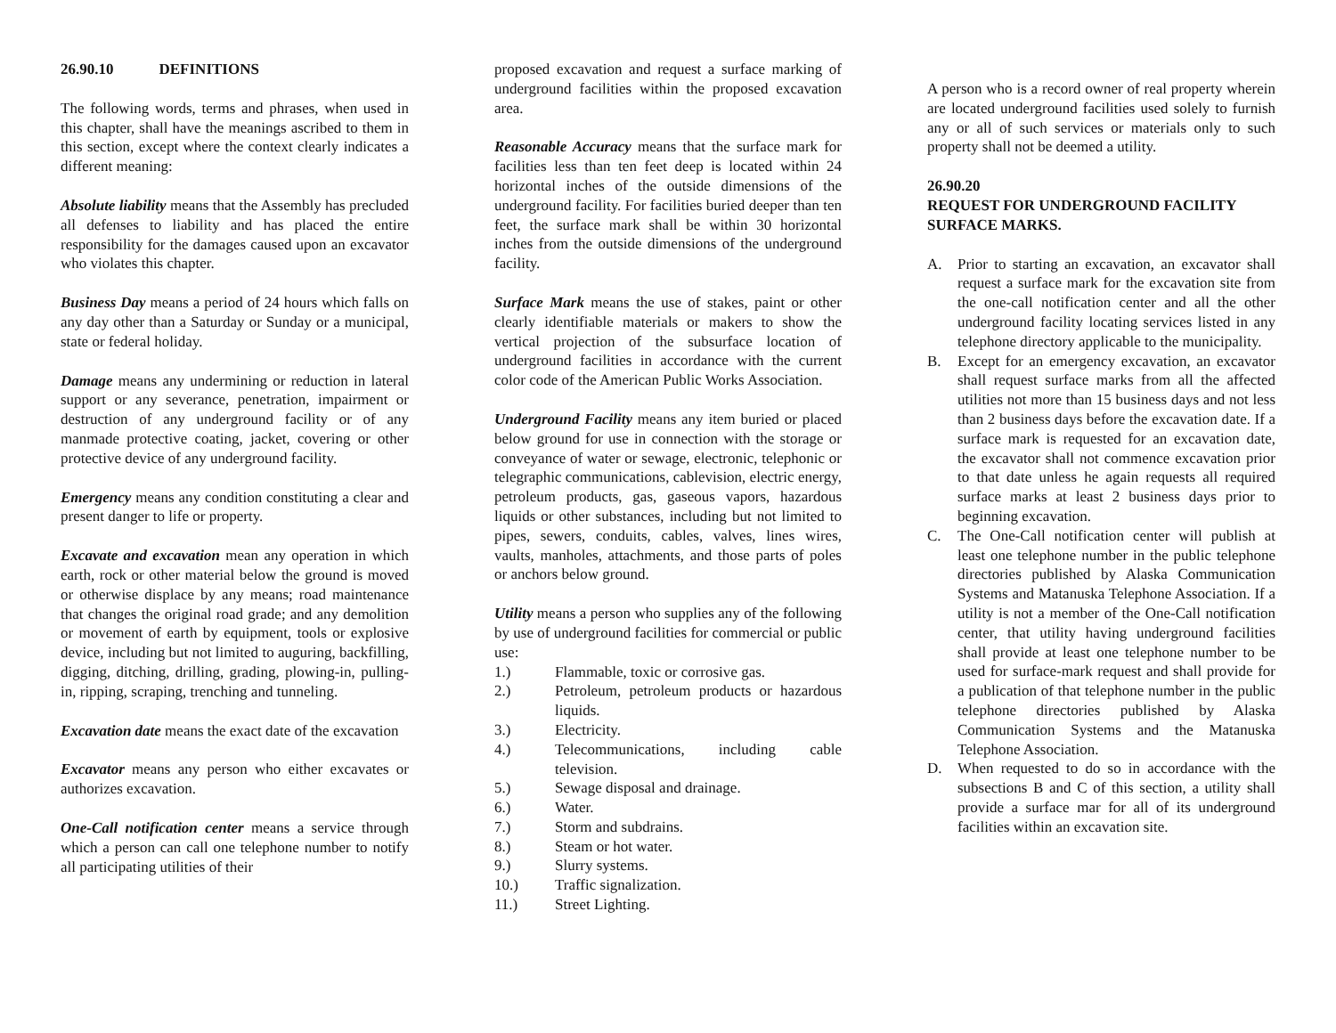26.90.10 DEFINITIONS
The following words, terms and phrases, when used in this chapter, shall have the meanings ascribed to them in this section, except where the context clearly indicates a different meaning:
Absolute liability means that the Assembly has precluded all defenses to liability and has placed the entire responsibility for the damages caused upon an excavator who violates this chapter.
Business Day means a period of 24 hours which falls on any day other than a Saturday or Sunday or a municipal, state or federal holiday.
Damage means any undermining or reduction in lateral support or any severance, penetration, impairment or destruction of any underground facility or of any manmade protective coating, jacket, covering or other protective device of any underground facility.
Emergency means any condition constituting a clear and present danger to life or property.
Excavate and excavation mean any operation in which earth, rock or other material below the ground is moved or otherwise displace by any means; road maintenance that changes the original road grade; and any demolition or movement of earth by equipment, tools or explosive device, including but not limited to auguring, backfilling, digging, ditching, drilling, grading, plowing-in, pulling-in, ripping, scraping, trenching and tunneling.
Excavation date means the exact date of the excavation
Excavator means any person who either excavates or authorizes excavation.
One-Call notification center means a service through which a person can call one telephone number to notify all participating utilities of their
proposed excavation and request a surface marking of underground facilities within the proposed excavation area.
Reasonable Accuracy means that the surface mark for facilities less than ten feet deep is located within 24 horizontal inches of the outside dimensions of the underground facility. For facilities buried deeper than ten feet, the surface mark shall be within 30 horizontal inches from the outside dimensions of the underground facility.
Surface Mark means the use of stakes, paint or other clearly identifiable materials or makers to show the vertical projection of the subsurface location of underground facilities in accordance with the current color code of the American Public Works Association.
Underground Facility means any item buried or placed below ground for use in connection with the storage or conveyance of water or sewage, electronic, telephonic or telegraphic communications, cablevision, electric energy, petroleum products, gas, gaseous vapors, hazardous liquids or other substances, including but not limited to pipes, sewers, conduits, cables, valves, lines wires, vaults, manholes, attachments, and those parts of poles or anchors below ground.
Utility means a person who supplies any of the following by use of underground facilities for commercial or public use:
1.) Flammable, toxic or corrosive gas.
2.) Petroleum, petroleum products or hazardous liquids.
3.) Electricity.
4.) Telecommunications, including cable television.
5.) Sewage disposal and drainage.
6.) Water.
7.) Storm and subdrains.
8.) Steam or hot water.
9.) Slurry systems.
10.) Traffic signalization.
11.) Street Lighting.
A person who is a record owner of real property wherein are located underground facilities used solely to furnish any or all of such services or materials only to such property shall not be deemed a utility.
26.90.20
REQUEST FOR UNDERGROUND FACILITY SURFACE MARKS.
A. Prior to starting an excavation, an excavator shall request a surface mark for the excavation site from the one-call notification center and all the other underground facility locating services listed in any telephone directory applicable to the municipality.
B. Except for an emergency excavation, an excavator shall request surface marks from all the affected utilities not more than 15 business days and not less than 2 business days before the excavation date. If a surface mark is requested for an excavation date, the excavator shall not commence excavation prior to that date unless he again requests all required surface marks at least 2 business days prior to beginning excavation.
C. The One-Call notification center will publish at least one telephone number in the public telephone directories published by Alaska Communication Systems and Matanuska Telephone Association. If a utility is not a member of the One-Call notification center, that utility having underground facilities shall provide at least one telephone number to be used for surface-mark request and shall provide for a publication of that telephone number in the public telephone directories published by Alaska Communication Systems and the Matanuska Telephone Association.
D. When requested to do so in accordance with the subsections B and C of this section, a utility shall provide a surface mar for all of its underground facilities within an excavation site.